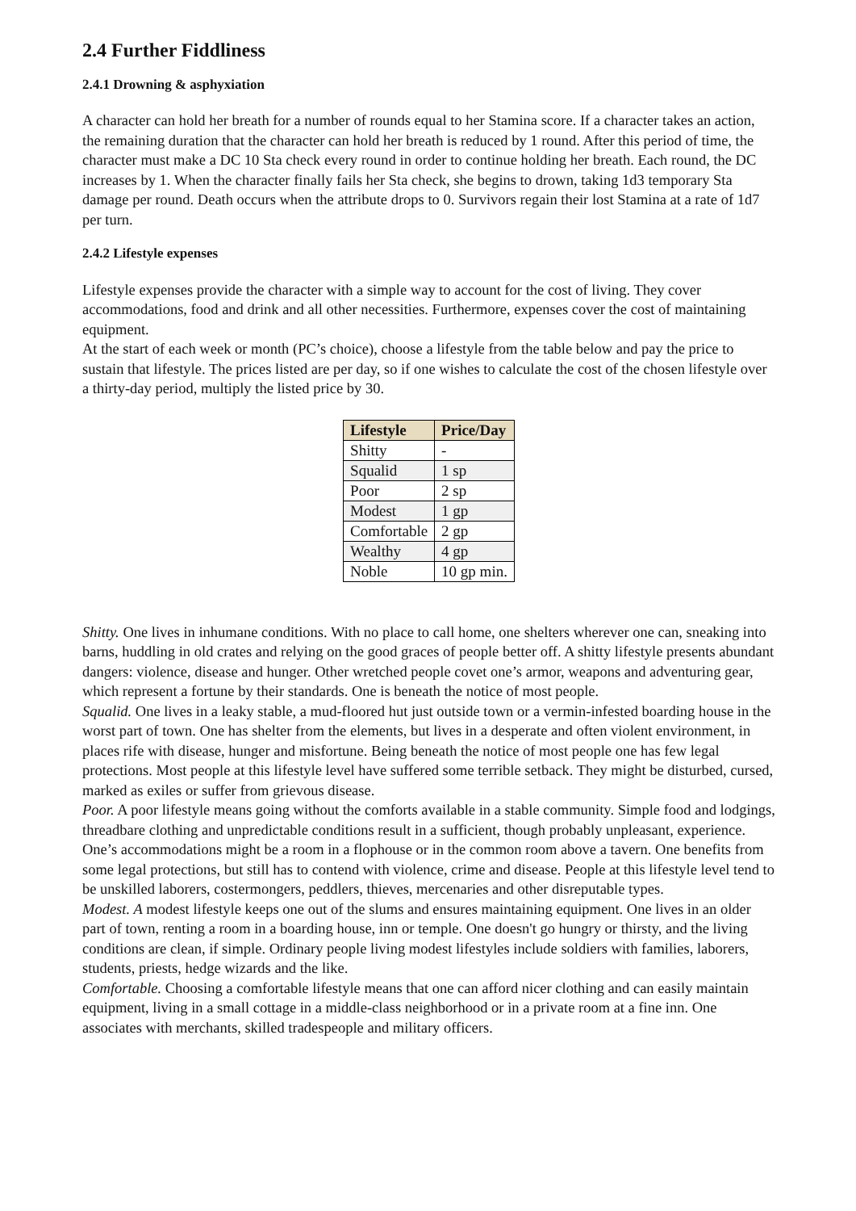2.4 Further Fiddliness
2.4.1 Drowning & asphyxiation
A character can hold her breath for a number of rounds equal to her Stamina score. If a character takes an action, the remaining duration that the character can hold her breath is reduced by 1 round. After this period of time, the character must make a DC 10 Sta check every round in order to continue holding her breath. Each round, the DC increases by 1. When the character finally fails her Sta check, she begins to drown, taking 1d3 temporary Sta damage per round. Death occurs when the attribute drops to 0. Survivors regain their lost Stamina at a rate of 1d7 per turn.
2.4.2 Lifestyle expenses
Lifestyle expenses provide the character with a simple way to account for the cost of living. They cover accommodations, food and drink and all other necessities. Furthermore, expenses cover the cost of maintaining equipment.
At the start of each week or month (PC’s choice), choose a lifestyle from the table below and pay the price to sustain that lifestyle. The prices listed are per day, so if one wishes to calculate the cost of the chosen lifestyle over a thirty-day period, multiply the listed price by 30.
| Lifestyle | Price/Day |
| --- | --- |
| Shitty | - |
| Squalid | 1 sp |
| Poor | 2 sp |
| Modest | 1 gp |
| Comfortable | 2 gp |
| Wealthy | 4 gp |
| Noble | 10 gp min. |
Shitty. One lives in inhumane conditions. With no place to call home, one shelters wherever one can, sneaking into barns, huddling in old crates and relying on the good graces of people better off. A shitty lifestyle presents abundant dangers: violence, disease and hunger. Other wretched people covet one’s armor, weapons and adventuring gear, which represent a fortune by their standards. One is beneath the notice of most people.
Squalid. One lives in a leaky stable, a mud-floored hut just outside town or a vermin-infested boarding house in the worst part of town. One has shelter from the elements, but lives in a desperate and often violent environment, in places rife with disease, hunger and misfortune. Being beneath the notice of most people one has few legal protections. Most people at this lifestyle level have suffered some terrible setback. They might be disturbed, cursed, marked as exiles or suffer from grievous disease.
Poor. A poor lifestyle means going without the comforts available in a stable community. Simple food and lodgings, threadbare clothing and unpredictable conditions result in a sufficient, though probably unpleasant, experience. One’s accommodations might be a room in a flophouse or in the common room above a tavern. One benefits from some legal protections, but still has to contend with violence, crime and disease. People at this lifestyle level tend to be unskilled laborers, costermongers, peddlers, thieves, mercenaries and other disreputable types.
Modest. A modest lifestyle keeps one out of the slums and ensures maintaining equipment. One lives in an older part of town, renting a room in a boarding house, inn or temple. One doesn't go hungry or thirsty, and the living conditions are clean, if simple. Ordinary people living modest lifestyles include soldiers with families, laborers, students, priests, hedge wizards and the like.
Comfortable. Choosing a comfortable lifestyle means that one can afford nicer clothing and can easily maintain equipment, living in a small cottage in a middle-class neighborhood or in a private room at a fine inn. One associates with merchants, skilled tradespeople and military officers.